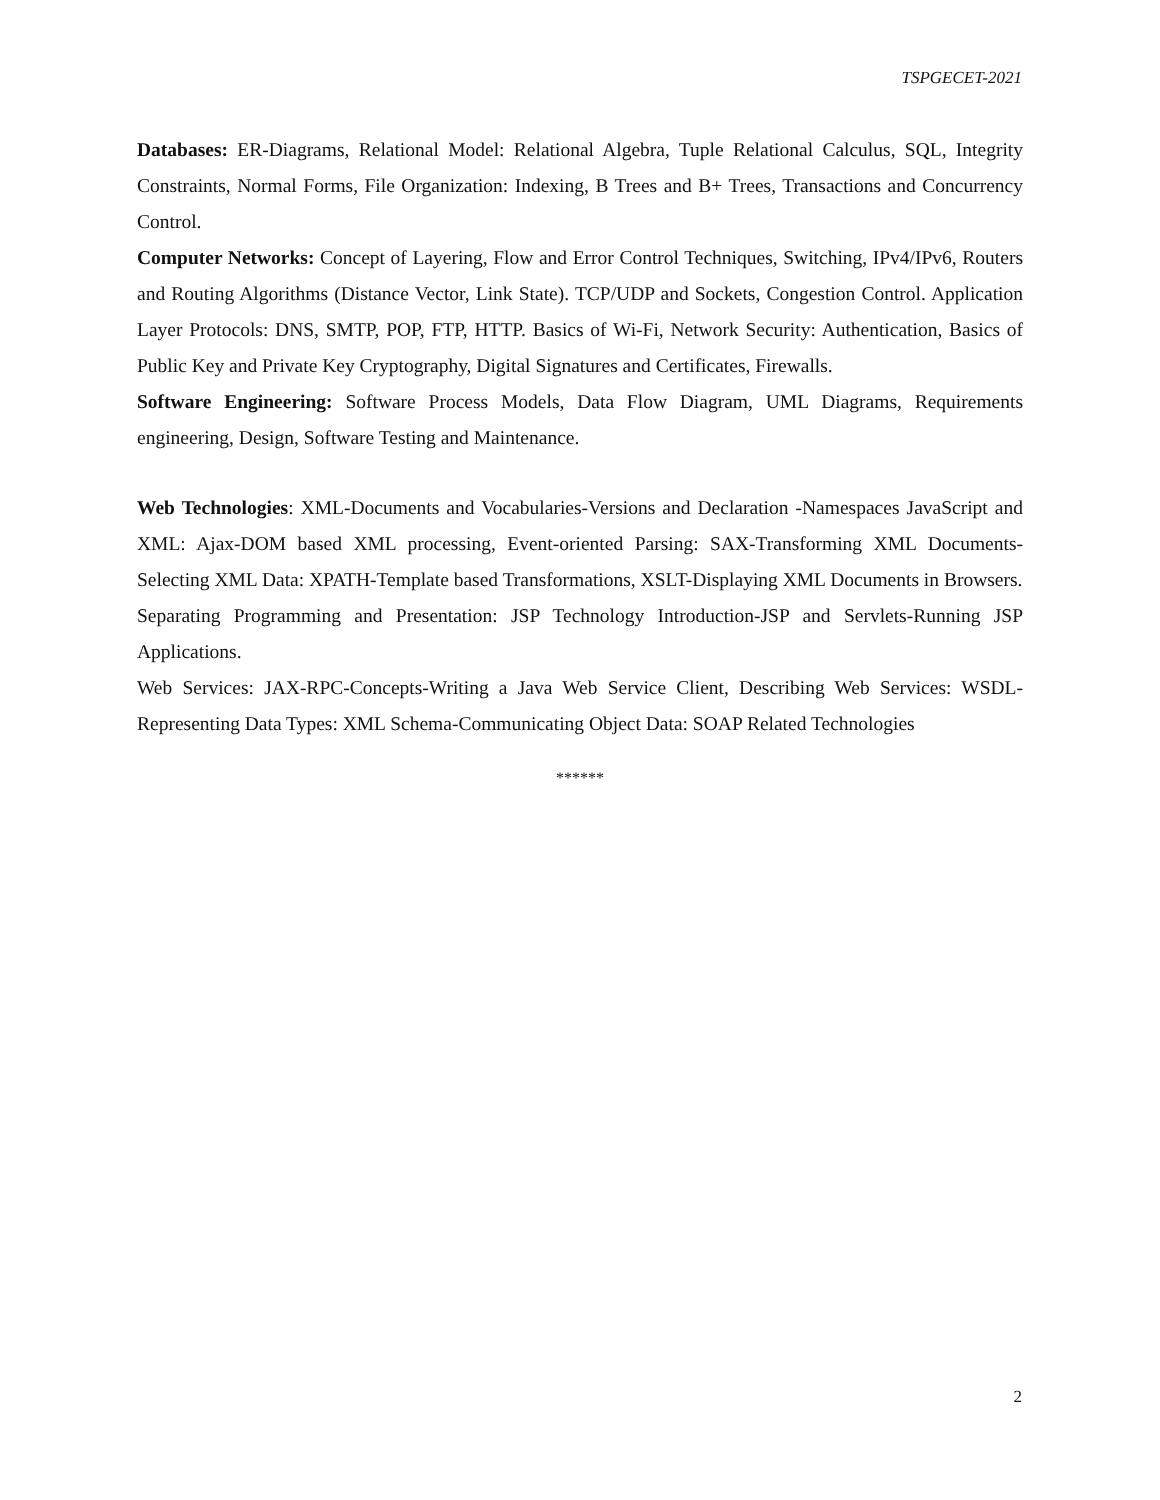TSPGECET-2021
Databases: ER-Diagrams, Relational Model: Relational Algebra, Tuple Relational Calculus, SQL, Integrity Constraints, Normal Forms, File Organization: Indexing, B Trees and B+ Trees, Transactions and Concurrency Control.
Computer Networks: Concept of Layering, Flow and Error Control Techniques, Switching, IPv4/IPv6, Routers and Routing Algorithms (Distance Vector, Link State). TCP/UDP and Sockets, Congestion Control. Application Layer Protocols: DNS, SMTP, POP, FTP, HTTP. Basics of Wi-Fi, Network Security: Authentication, Basics of Public Key and Private Key Cryptography, Digital Signatures and Certificates, Firewalls.
Software Engineering: Software Process Models, Data Flow Diagram, UML Diagrams, Requirements engineering, Design, Software Testing and Maintenance.
Web Technologies: XML-Documents and Vocabularies-Versions and Declaration -Namespaces JavaScript and XML: Ajax-DOM based XML processing, Event-oriented Parsing: SAX-Transforming XML Documents-Selecting XML Data: XPATH-Template based Transformations, XSLT-Displaying XML Documents in Browsers.
Separating Programming and Presentation: JSP Technology Introduction-JSP and Servlets-Running JSP Applications.
Web Services: JAX-RPC-Concepts-Writing a Java Web Service Client, Describing Web Services: WSDL- Representing Data Types: XML Schema-Communicating Object Data: SOAP Related Technologies
******
2